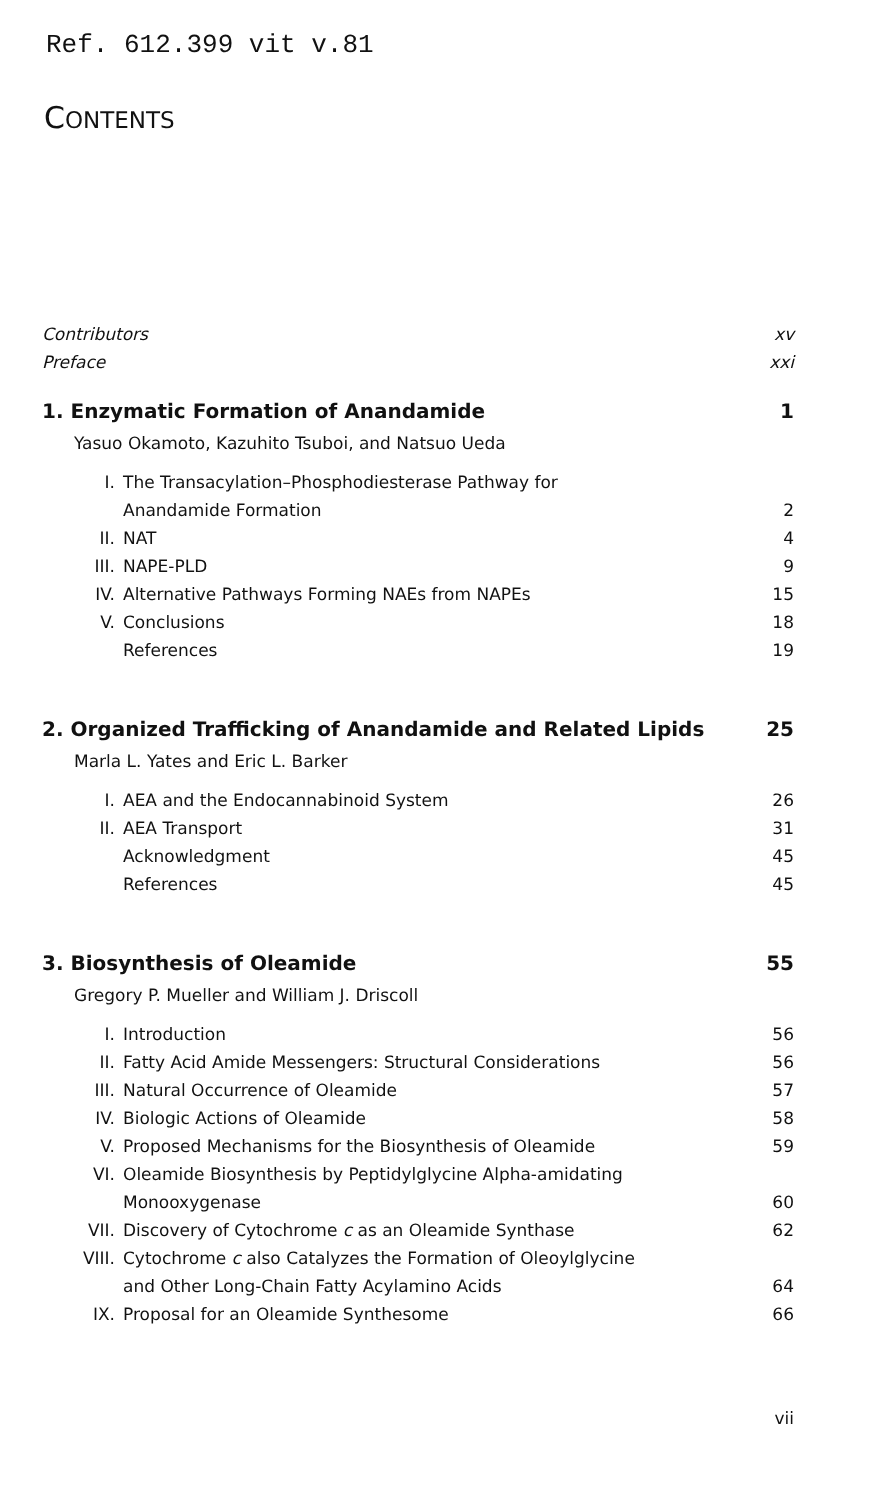Ref. 612.399 vit v.81
CONTENTS
Contributors xv
Preface xxi
1. Enzymatic Formation of Anandamide 1
Yasuo Okamoto, Kazuhito Tsuboi, and Natsuo Ueda
I. The Transacylation–Phosphodiesterase Pathway for
Anandamide Formation 2
II. NAT 4
III. NAPE-PLD 9
IV. Alternative Pathways Forming NAEs from NAPEs 15
V. Conclusions 18
References 19
2. Organized Trafficking of Anandamide and Related Lipids 25
Marla L. Yates and Eric L. Barker
I. AEA and the Endocannabinoid System 26
II. AEA Transport 31
Acknowledgment 45
References 45
3. Biosynthesis of Oleamide 55
Gregory P. Mueller and William J. Driscoll
I. Introduction 56
II. Fatty Acid Amide Messengers: Structural Considerations 56
III. Natural Occurrence of Oleamide 57
IV. Biologic Actions of Oleamide 58
V. Proposed Mechanisms for the Biosynthesis of Oleamide 59
VI. Oleamide Biosynthesis by Peptidylglycine Alpha-amidating
Monooxygenase 60
VII. Discovery of Cytochrome c as an Oleamide Synthase 62
VIII. Cytochrome c also Catalyzes the Formation of Oleoylglycine
and Other Long-Chain Fatty Acylamino Acids 64
IX. Proposal for an Oleamide Synthesome 66
vii